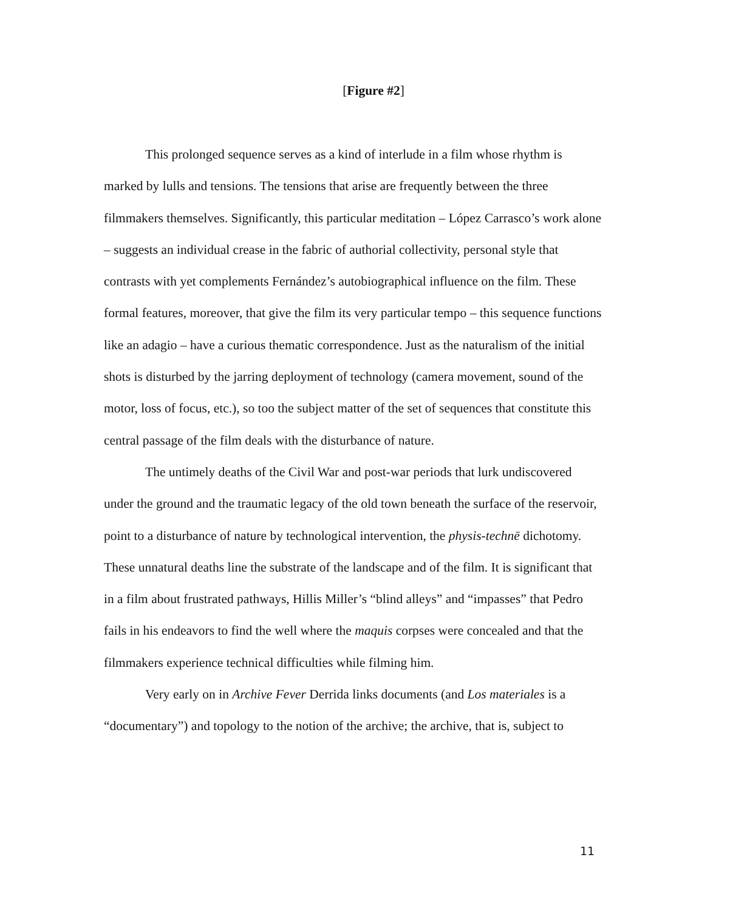[Figure #2]
This prolonged sequence serves as a kind of interlude in a film whose rhythm is marked by lulls and tensions. The tensions that arise are frequently between the three filmmakers themselves. Significantly, this particular meditation – López Carrasco’s work alone – suggests an individual crease in the fabric of authorial collectivity, personal style that contrasts with yet complements Fernández’s autobiographical influence on the film. These formal features, moreover, that give the film its very particular tempo – this sequence functions like an adagio – have a curious thematic correspondence. Just as the naturalism of the initial shots is disturbed by the jarring deployment of technology (camera movement, sound of the motor, loss of focus, etc.), so too the subject matter of the set of sequences that constitute this central passage of the film deals with the disturbance of nature.
The untimely deaths of the Civil War and post-war periods that lurk undiscovered under the ground and the traumatic legacy of the old town beneath the surface of the reservoir, point to a disturbance of nature by technological intervention, the physis-technē dichotomy. These unnatural deaths line the substrate of the landscape and of the film. It is significant that in a film about frustrated pathways, Hillis Miller’s “blind alleys” and “impasses” that Pedro fails in his endeavors to find the well where the maquis corpses were concealed and that the filmmakers experience technical difficulties while filming him.
Very early on in Archive Fever Derrida links documents (and Los materiales is a “documentary”) and topology to the notion of the archive; the archive, that is, subject to
11